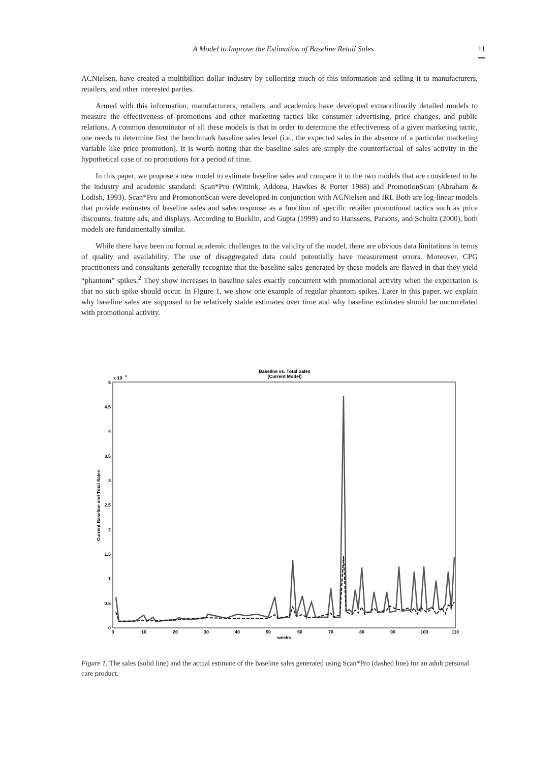A Model to Improve the Estimation of Baseline Retail Sales 11
ACNielsen, have created a multibillion dollar industry by collecting much of this information and selling it to manufacturers, retailers, and other interested parties.
Armed with this information, manufacturers, retailers, and academics have developed extraordinarily detailed models to measure the effectiveness of promotions and other marketing tactics like consumer advertising, price changes, and public relations. A common denominator of all these models is that in order to determine the effectiveness of a given marketing tactic, one needs to determine first the benchmark baseline sales level (i.e., the expected sales in the absence of a particular marketing variable like price promotion). It is worth noting that the baseline sales are simply the counterfactual of sales activity in the hypothetical case of no promotions for a period of time.
In this paper, we propose a new model to estimate baseline sales and compare it to the two models that are considered to be the industry and academic standard: Scan*Pro (Wittink, Addona, Hawkes & Porter 1988) and PromotionScan (Abraham & Lodish, 1993). Scan*Pro and PromotionScan were developed in conjunction with ACNielsen and IRI. Both are log-linear models that provide estimates of baseline sales and sales response as a function of specific retailer promotional tactics such as price discounts, feature ads, and displays. According to Bucklin, and Gupta (1999) and to Hanssens, Parsons, and Schultz (2000), both models are fundamentally similar.
While there have been no formal academic challenges to the validity of the model, there are obvious data limitations in terms of quality and availability. The use of disaggregated data could potentially have measurement errors. Moreover, CPG practitioners and consultants generally recognize that the baseline sales generated by these models are flawed in that they yield “phantom” spikes.<sup>2</sup> They show increases in baseline sales exactly concurrent with promotional activity when the expectation is that no such spike should occur. In Figure 1, we show one example of regular phantom spikes. Later in this paper, we explain why baseline sales are supposed to be relatively stable estimates over time and why baseline estimates should be uncorrelated with promotional activity.
Baseline vs. Total Sales
(Current Model)
x 10
4
5
4.5
4
3.5
3
2.5
2
1.5
1
0.5
0
0
10
20
30
40
50
60
70
80
90
100
110
weeks
Current Baseline and Total Sales
Figure 1. The sales (solid line) and the actual estimate of the baseline sales generated using Scan*Pro (dashed line) for an adult personal care product.